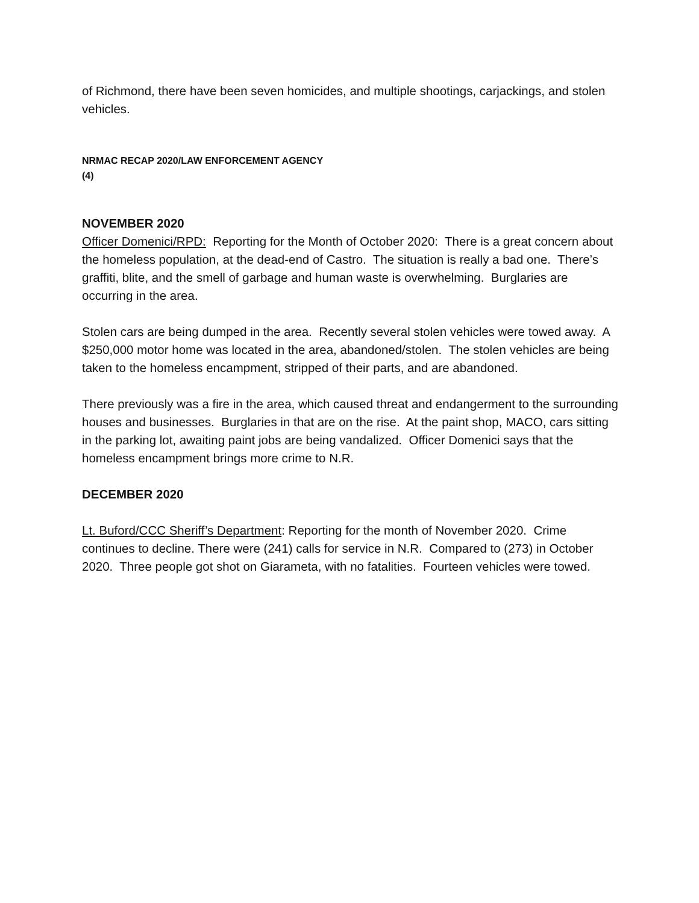of Richmond, there have been seven homicides, and multiple shootings, carjackings, and stolen vehicles.
NRMAC RECAP 2020/LAW ENFORCEMENT AGENCY
(4)
NOVEMBER 2020
Officer Domenici/RPD: Reporting for the Month of October 2020: There is a great concern about the homeless population, at the dead-end of Castro. The situation is really a bad one. There’s graffiti, blite, and the smell of garbage and human waste is overwhelming. Burglaries are occurring in the area.
Stolen cars are being dumped in the area. Recently several stolen vehicles were towed away. A $250,000 motor home was located in the area, abandoned/stolen. The stolen vehicles are being taken to the homeless encampment, stripped of their parts, and are abandoned.
There previously was a fire in the area, which caused threat and endangerment to the surrounding houses and businesses. Burglaries in that are on the rise. At the paint shop, MACO, cars sitting in the parking lot, awaiting paint jobs are being vandalized. Officer Domenici says that the homeless encampment brings more crime to N.R.
DECEMBER 2020
Lt. Buford/CCC Sheriff’s Department: Reporting for the month of November 2020. Crime continues to decline. There were (241) calls for service in N.R. Compared to (273) in October 2020. Three people got shot on Giarameta, with no fatalities. Fourteen vehicles were towed.